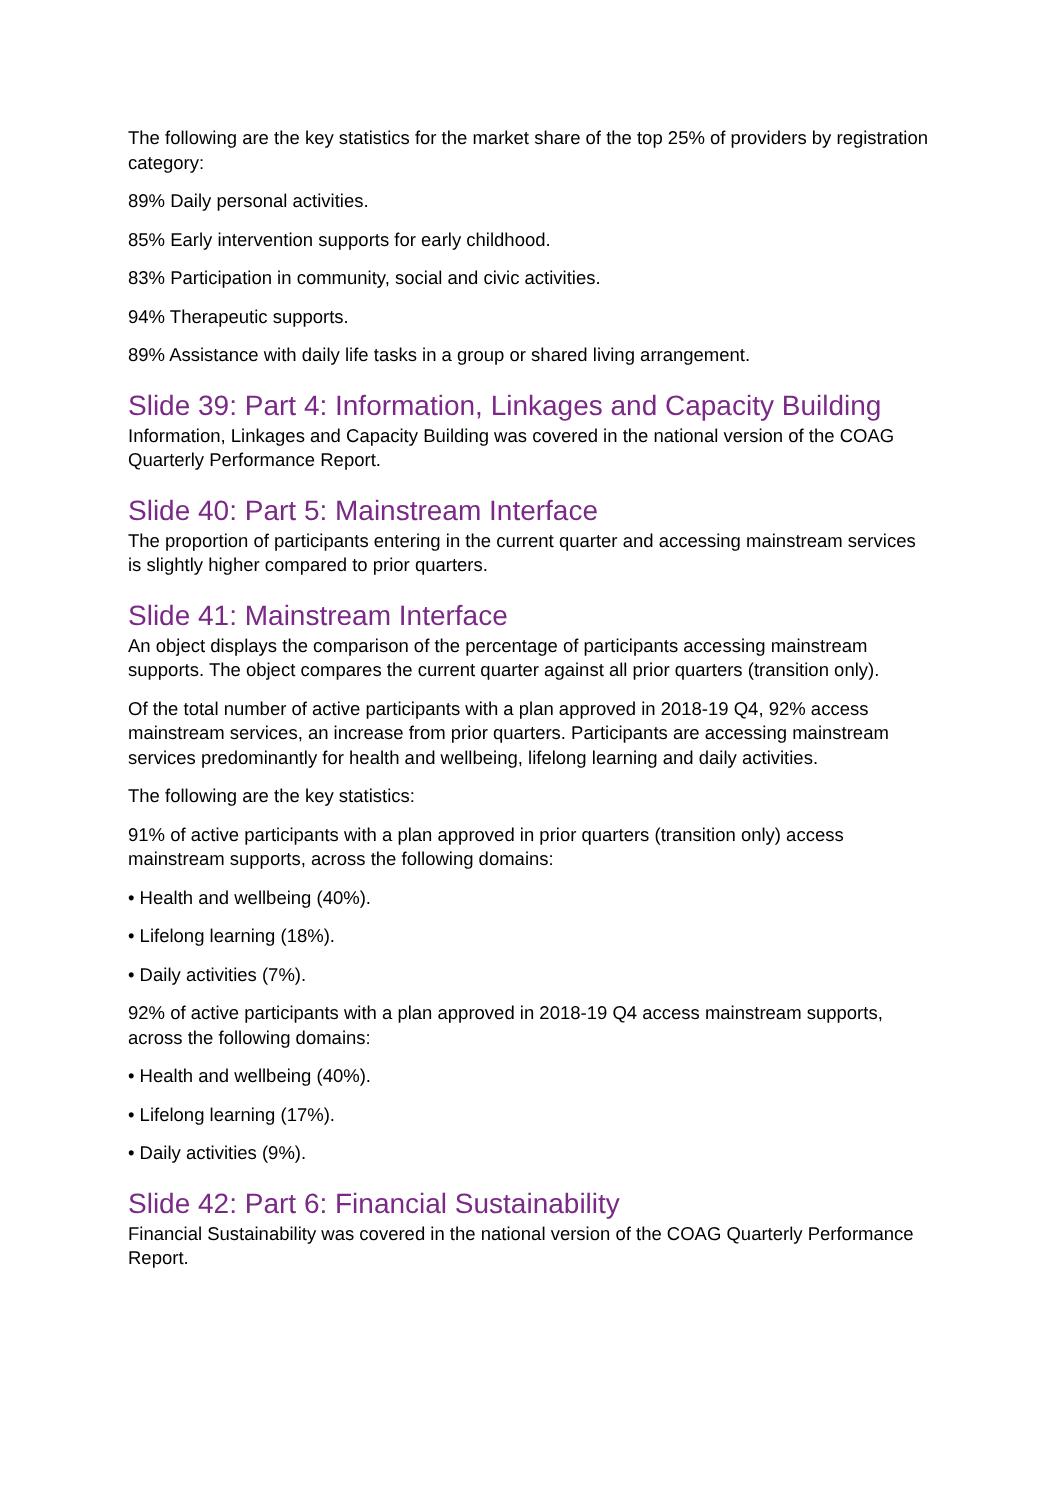The following are the key statistics for the market share of the top 25% of providers by registration category:
89% Daily personal activities.
85% Early intervention supports for early childhood.
83% Participation in community, social and civic activities.
94% Therapeutic supports.
89% Assistance with daily life tasks in a group or shared living arrangement.
Slide 39: Part 4: Information, Linkages and Capacity Building
Information, Linkages and Capacity Building was covered in the national version of the COAG Quarterly Performance Report.
Slide 40: Part 5: Mainstream Interface
The proportion of participants entering in the current quarter and accessing mainstream services is slightly higher compared to prior quarters.
Slide 41: Mainstream Interface
An object displays the comparison of the percentage of participants accessing mainstream supports. The object compares the current quarter against all prior quarters (transition only).
Of the total number of active participants with a plan approved in 2018-19 Q4, 92% access mainstream services, an increase from prior quarters. Participants are accessing mainstream services predominantly for health and wellbeing, lifelong learning and daily activities.
The following are the key statistics:
91% of active participants with a plan approved in prior quarters (transition only) access mainstream supports, across the following domains:
• Health and wellbeing (40%).
• Lifelong learning (18%).
• Daily activities (7%).
92% of active participants with a plan approved in 2018-19 Q4 access mainstream supports, across the following domains:
• Health and wellbeing (40%).
• Lifelong learning (17%).
• Daily activities (9%).
Slide 42: Part 6: Financial Sustainability
Financial Sustainability was covered in the national version of the COAG Quarterly Performance Report.